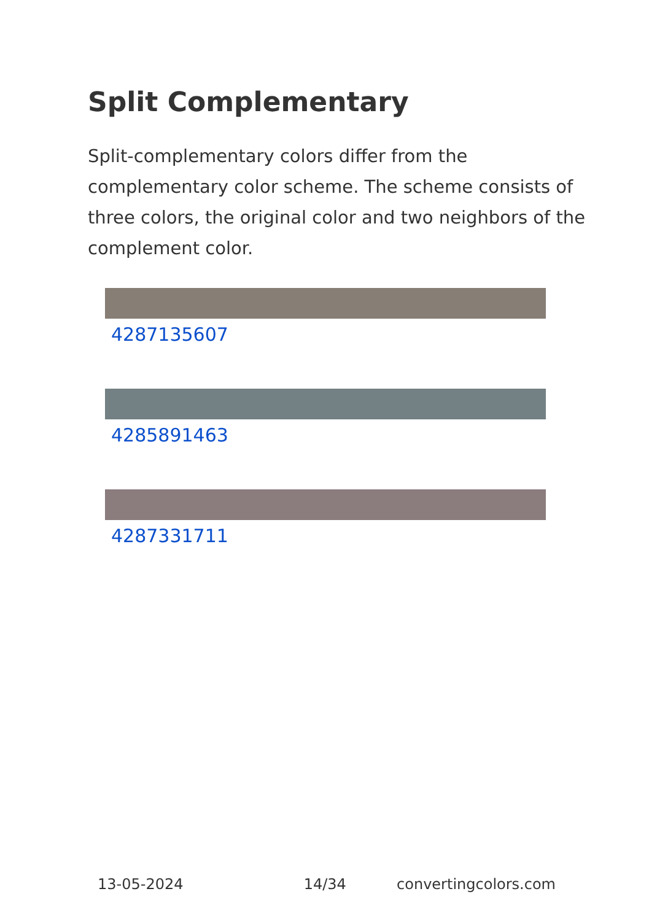Split Complementary
Split-complementary colors differ from the complementary color scheme. The scheme consists of three colors, the original color and two neighbors of the complement color.
4287135607
4285891463
4287331711
13-05-2024 14/34 convertingcolors.com